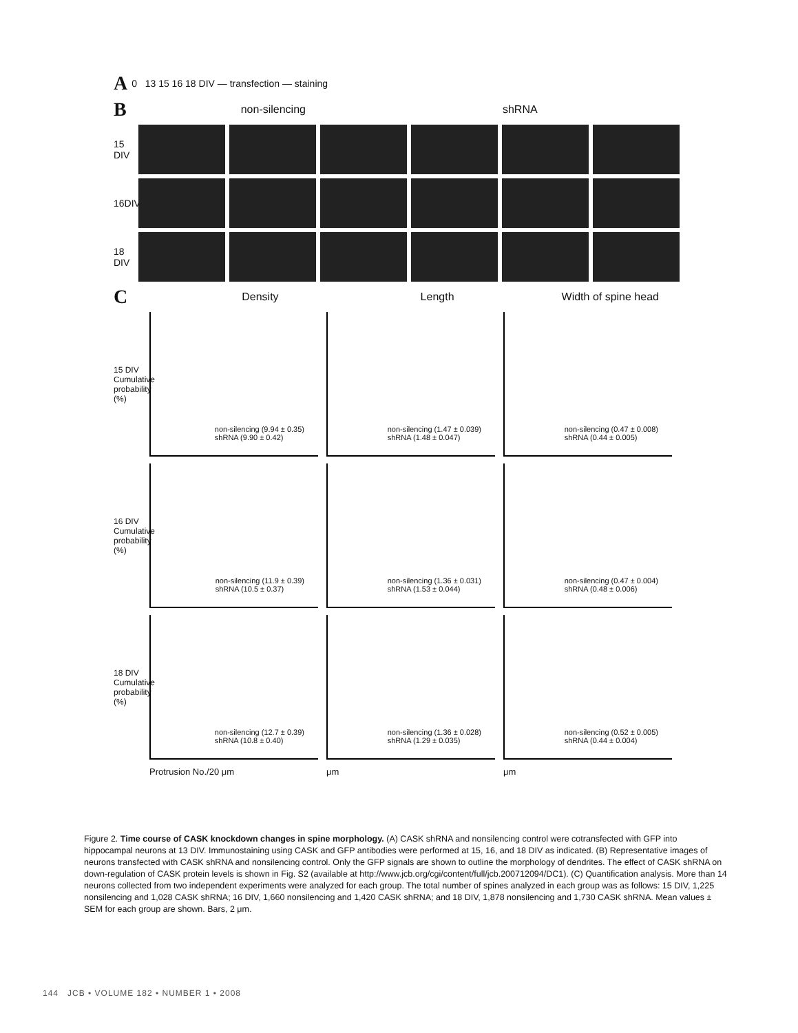A 0 13 15 16 18 DIV — transfection — staining
B non-silencing shRNA
15 DIV
16DIV
18 DIV
C Density Length Width of spine head
15 DIV Cumulative probability (%)
non-silencing (9.94 ± 0.35)
shRNA (9.90 ± 0.42)
non-silencing (1.47 ± 0.039)
shRNA (1.48 ± 0.047)
non-silencing (0.47 ± 0.008)
shRNA (0.44 ± 0.005)
16 DIV Cumulative probability (%)
non-silencing (11.9 ± 0.39)
shRNA (10.5 ± 0.37)
non-silencing (1.36 ± 0.031)
shRNA (1.53 ± 0.044)
non-silencing (0.47 ± 0.004)
shRNA (0.48 ± 0.006)
18 DIV Cumulative probability (%)
non-silencing (12.7 ± 0.39)
shRNA (10.8 ± 0.40)
non-silencing (1.36 ± 0.028)
shRNA (1.29 ± 0.035)
non-silencing (0.52 ± 0.005)
shRNA (0.44 ± 0.004)
Protrusion No./20 μm μm μm
Figure 2. Time course of CASK knockdown changes in spine morphology. (A) CASK shRNA and nonsilencing control were cotransfected with GFP into hippocampal neurons at 13 DIV. Immunostaining using CASK and GFP antibodies were performed at 15, 16, and 18 DIV as indicated. (B) Representative images of neurons transfected with CASK shRNA and nonsilencing control. Only the GFP signals are shown to outline the morphology of dendrites. The effect of CASK shRNA on down-regulation of CASK protein levels is shown in Fig. S2 (available at http://www.jcb.org/cgi/content/full/jcb.200712094/DC1). (C) Quantification analysis. More than 14 neurons collected from two independent experiments were analyzed for each group. The total number of spines analyzed in each group was as follows: 15 DIV, 1,225 nonsilencing and 1,028 CASK shRNA; 16 DIV, 1,660 nonsilencing and 1,420 CASK shRNA; and 18 DIV, 1,878 nonsilencing and 1,730 CASK shRNA. Mean values ± SEM for each group are shown. Bars, 2 μm.
144 JCB • VOLUME 182 • NUMBER 1 • 2008